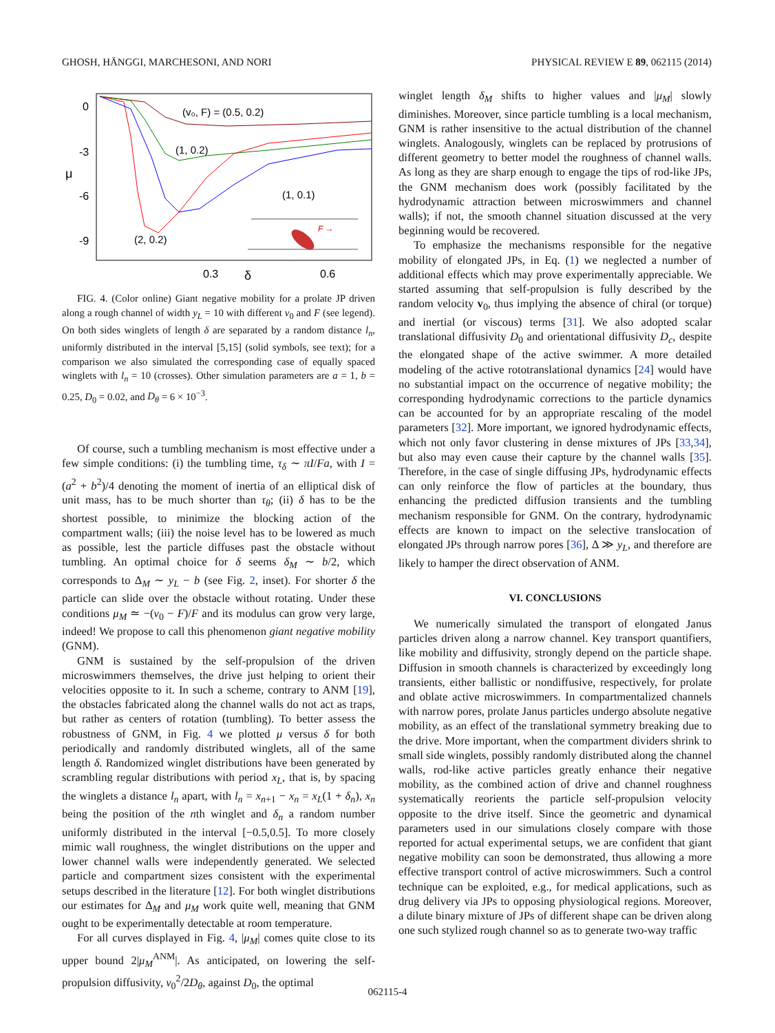GHOSH, HÄNGGI, MARCHESONI, AND NORI PHYSICAL REVIEW E 89, 062115 (2014)
0
-3
-6
-9
μ
0.3
δ
0.6
(v₀, F) = (0.5, 0.2)
(1, 0.2)
(1, 0.1)
(2, 0.2)
F →
FIG. 4. (Color online) Giant negative mobility for a prolate JP driven along a rough channel of width y<sub>L</sub> = 10 with different v<sub>0</sub> and F (see legend). On both sides winglets of length δ are separated by a random distance l<sub>n</sub>, uniformly distributed in the interval [5,15] (solid symbols, see text); for a comparison we also simulated the corresponding case of equally spaced winglets with l<sub>n</sub> = 10 (crosses). Other simulation parameters are a = 1, b = 0.25, D<sub>0</sub> = 0.02, and D<sub>θ</sub> = 6 × 10<sup>−3</sup>.
Of course, such a tumbling mechanism is most effective under a few simple conditions: (i) the tumbling time, τ<sub>δ</sub> ∼ πI/Fa, with I = (a<sup>2</sup> + b<sup>2</sup>)/4 denoting the moment of inertia of an elliptical disk of unit mass, has to be much shorter than τ<sub>θ</sub>; (ii) δ has to be the shortest possible, to minimize the blocking action of the compartment walls; (iii) the noise level has to be lowered as much as possible, lest the particle diffuses past the obstacle without tumbling. An optimal choice for δ seems δ<sub>M</sub> ∼ b/2, which corresponds to Δ<sub>M</sub> ∼ y<sub>L</sub> − b (see Fig. 2, inset). For shorter δ the particle can slide over the obstacle without rotating. Under these conditions μ<sub>M</sub> ≃ −(v<sub>0</sub> − F)/F and its modulus can grow very large, indeed! We propose to call this phenomenon giant negative mobility (GNM).
GNM is sustained by the self-propulsion of the driven microswimmers themselves, the drive just helping to orient their velocities opposite to it. In such a scheme, contrary to ANM [19], the obstacles fabricated along the channel walls do not act as traps, but rather as centers of rotation (tumbling). To better assess the robustness of GNM, in Fig. 4 we plotted μ versus δ for both periodically and randomly distributed winglets, all of the same length δ. Randomized winglet distributions have been generated by scrambling regular distributions with period x<sub>L</sub>, that is, by spacing the winglets a distance l<sub>n</sub> apart, with l<sub>n</sub> = x<sub>n+1</sub> − x<sub>n</sub> = x<sub>L</sub>(1 + δ<sub>n</sub>), x<sub>n</sub> being the position of the nth winglet and δ<sub>n</sub> a random number uniformly distributed in the interval [−0.5,0.5]. To more closely mimic wall roughness, the winglet distributions on the upper and lower channel walls were independently generated. We selected particle and compartment sizes consistent with the experimental setups described in the literature [12]. For both winglet distributions our estimates for Δ<sub>M</sub> and μ<sub>M</sub> work quite well, meaning that GNM ought to be experimentally detectable at room temperature.
For all curves displayed in Fig. 4, |μ<sub>M</sub>| comes quite close to its upper bound 2|μ<sub>M</sub><sup>ANM</sup>|. As anticipated, on lowering the self-propulsion diffusivity, v<sub>0</sub><sup>2</sup>/2D<sub>θ</sub>, against D<sub>0</sub>, the optimal
winglet length δ<sub>M</sub> shifts to higher values and |μ<sub>M</sub>| slowly diminishes. Moreover, since particle tumbling is a local mechanism, GNM is rather insensitive to the actual distribution of the channel winglets. Analogously, winglets can be replaced by protrusions of different geometry to better model the roughness of channel walls. As long as they are sharp enough to engage the tips of rod-like JPs, the GNM mechanism does work (possibly facilitated by the hydrodynamic attraction between microswimmers and channel walls); if not, the smooth channel situation discussed at the very beginning would be recovered.
To emphasize the mechanisms responsible for the negative mobility of elongated JPs, in Eq. (1) we neglected a number of additional effects which may prove experimentally appreciable. We started assuming that self-propulsion is fully described by the random velocity v<sub>0</sub>, thus implying the absence of chiral (or torque) and inertial (or viscous) terms [31]. We also adopted scalar translational diffusivity D<sub>0</sub> and orientational diffusivity D<sub>c</sub>, despite the elongated shape of the active swimmer. A more detailed modeling of the active rototranslational dynamics [24] would have no substantial impact on the occurrence of negative mobility; the corresponding hydrodynamic corrections to the particle dynamics can be accounted for by an appropriate rescaling of the model parameters [32]. More important, we ignored hydrodynamic effects, which not only favor clustering in dense mixtures of JPs [33,34], but also may even cause their capture by the channel walls [35]. Therefore, in the case of single diffusing JPs, hydrodynamic effects can only reinforce the flow of particles at the boundary, thus enhancing the predicted diffusion transients and the tumbling mechanism responsible for GNM. On the contrary, hydrodynamic effects are known to impact on the selective translocation of elongated JPs through narrow pores [36], Δ ≫ y<sub>L</sub>, and therefore are likely to hamper the direct observation of ANM.
VI. CONCLUSIONS
We numerically simulated the transport of elongated Janus particles driven along a narrow channel. Key transport quantifiers, like mobility and diffusivity, strongly depend on the particle shape. Diffusion in smooth channels is characterized by exceedingly long transients, either ballistic or nondiffusive, respectively, for prolate and oblate active microswimmers. In compartmentalized channels with narrow pores, prolate Janus particles undergo absolute negative mobility, as an effect of the translational symmetry breaking due to the drive. More important, when the compartment dividers shrink to small side winglets, possibly randomly distributed along the channel walls, rod-like active particles greatly enhance their negative mobility, as the combined action of drive and channel roughness systematically reorients the particle self-propulsion velocity opposite to the drive itself. Since the geometric and dynamical parameters used in our simulations closely compare with those reported for actual experimental setups, we are confident that giant negative mobility can soon be demonstrated, thus allowing a more effective transport control of active microswimmers. Such a control technique can be exploited, e.g., for medical applications, such as drug delivery via JPs to opposing physiological regions. Moreover, a dilute binary mixture of JPs of different shape can be driven along one such stylized rough channel so as to generate two-way traffic
062115-4